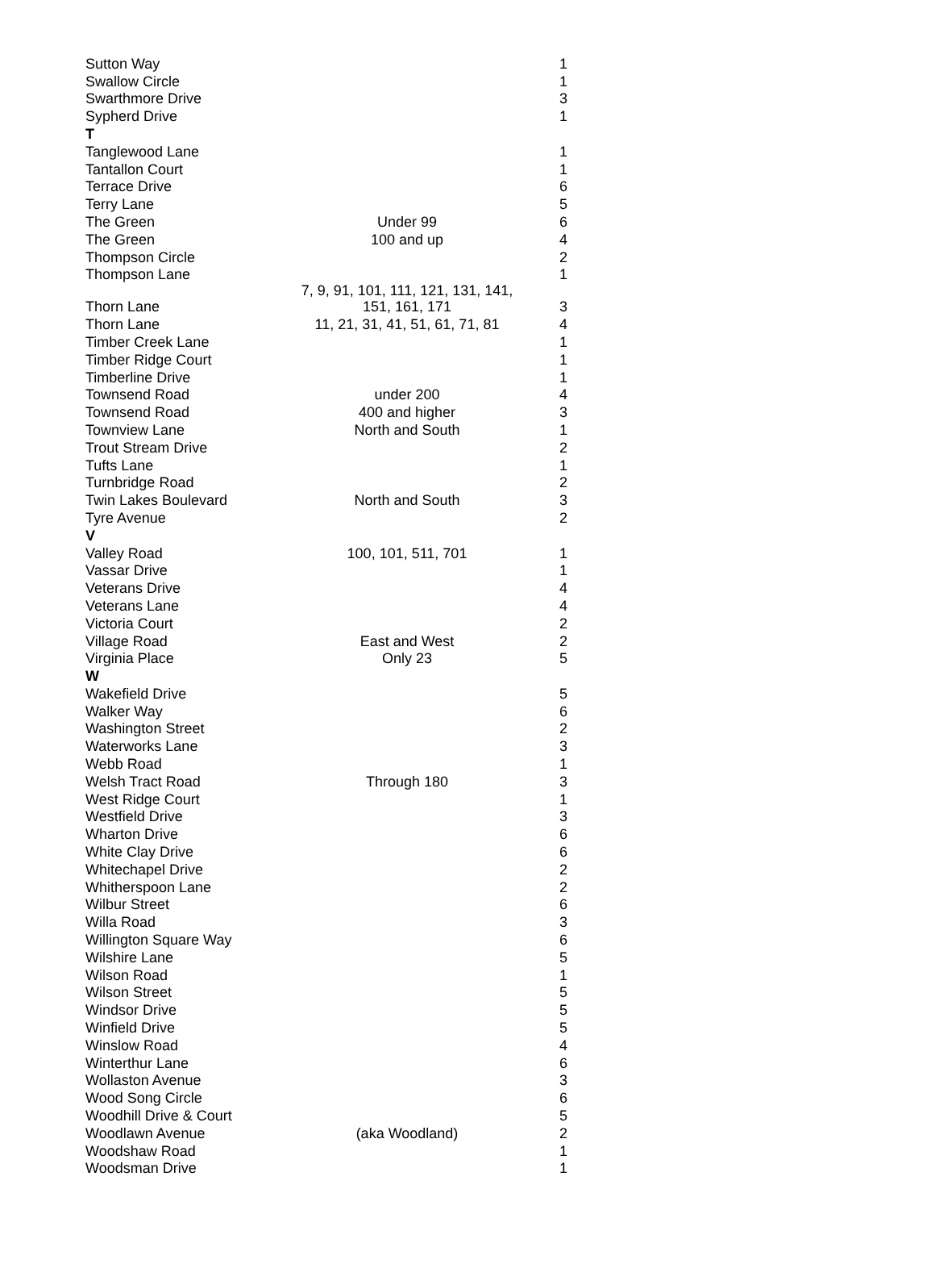| Sutton Way | | 1 |
| Swallow Circle | | 1 |
| Swarthmore Drive | | 3 |
| Sypherd Drive | | 1 |
| T | | |
| Tanglewood Lane | | 1 |
| Tantallon Court | | 1 |
| Terrace Drive | | 6 |
| Terry Lane | | 5 |
| The Green | Under 99 | 6 |
| The Green | 100 and up | 4 |
| Thompson Circle | | 2 |
| Thompson Lane | | 1 |
| Thorn Lane | 7, 9, 91, 101, 111, 121, 131, 141, 151, 161, 171 | 3 |
| Thorn Lane | 11, 21, 31, 41, 51, 61, 71, 81 | 4 |
| Timber Creek Lane | | 1 |
| Timber Ridge Court | | 1 |
| Timberline Drive | | 1 |
| Townsend Road | under 200 | 4 |
| Townsend Road | 400 and higher | 3 |
| Townview Lane | North and South | 1 |
| Trout Stream Drive | | 2 |
| Tufts Lane | | 1 |
| Turnbridge Road | | 2 |
| Twin Lakes Boulevard | North and South | 3 |
| Tyre Avenue | | 2 |
| V | | |
| Valley Road | 100, 101, 511, 701 | 1 |
| Vassar Drive | | 1 |
| Veterans Drive | | 4 |
| Veterans Lane | | 4 |
| Victoria Court | | 2 |
| Village Road | East and West | 2 |
| Virginia Place | Only 23 | 5 |
| W | | |
| Wakefield Drive | | 5 |
| Walker Way | | 6 |
| Washington Street | | 2 |
| Waterworks Lane | | 3 |
| Webb Road | | 1 |
| Welsh Tract Road | Through 180 | 3 |
| West Ridge Court | | 1 |
| Westfield Drive | | 3 |
| Wharton Drive | | 6 |
| White Clay Drive | | 6 |
| Whitechapel Drive | | 2 |
| Whitherspoon Lane | | 2 |
| Wilbur Street | | 6 |
| Willa Road | | 3 |
| Willington Square Way | | 6 |
| Wilshire Lane | | 5 |
| Wilson Road | | 1 |
| Wilson Street | | 5 |
| Windsor Drive | | 5 |
| Winfield Drive | | 5 |
| Winslow Road | | 4 |
| Winterthur Lane | | 6 |
| Wollaston Avenue | | 3 |
| Wood Song Circle | | 6 |
| Woodhill Drive & Court | | 5 |
| Woodlawn Avenue | (aka Woodland) | 2 |
| Woodshaw Road | | 1 |
| Woodsman Drive | | 1 |